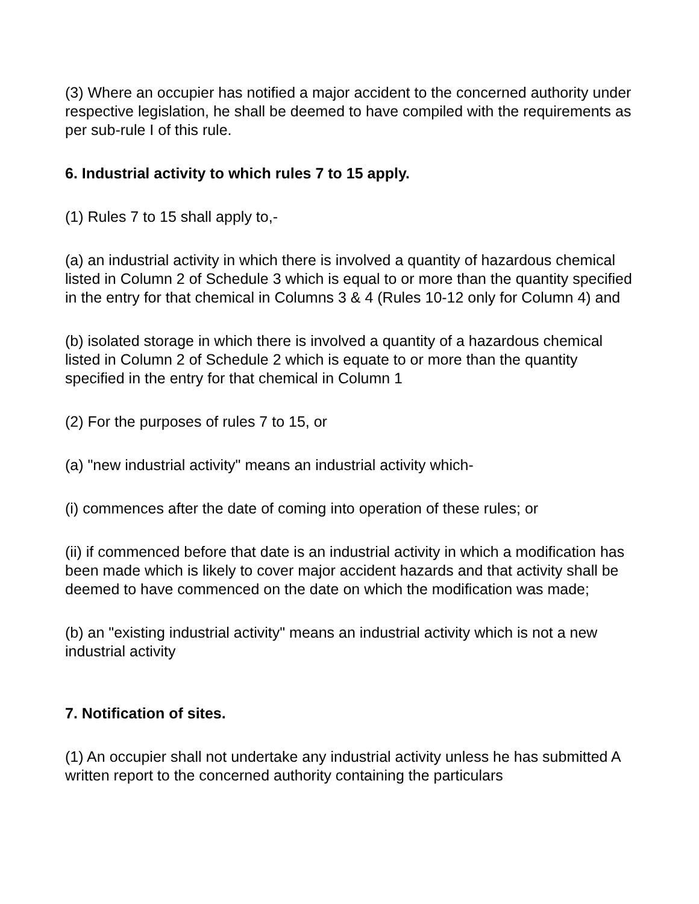(3) Where an occupier has notified a major accident to the concerned authority under respective legislation, he shall be deemed to have compiled with the requirements as per sub-rule I of this rule.
6. Industrial activity to which rules 7 to 15 apply.
(1) Rules 7 to 15 shall apply to,-
(a) an industrial activity in which there is involved a quantity of hazardous chemical listed in Column 2 of Schedule 3 which is equal to or more than the quantity specified in the entry for that chemical in Columns 3 & 4 (Rules 10-12 only for Column 4) and
(b) isolated storage in which there is involved a quantity of a hazardous chemical listed in Column 2 of Schedule 2 which is equate to or more than the quantity specified in the entry for that chemical in Column 1
(2) For the purposes of rules 7 to 15, or
(a) "new industrial activity" means an industrial activity which-
(i) commences after the date of coming into operation of these rules; or
(ii) if commenced before that date is an industrial activity in which a modification has been made which is likely to cover major accident hazards and that activity shall be deemed to have commenced on the date on which the modification was made;
(b) an "existing industrial activity" means an industrial activity which is not a new industrial activity
7. Notification of sites.
(1) An occupier shall not undertake any industrial activity unless he has submitted A written report to the concerned authority containing the particulars